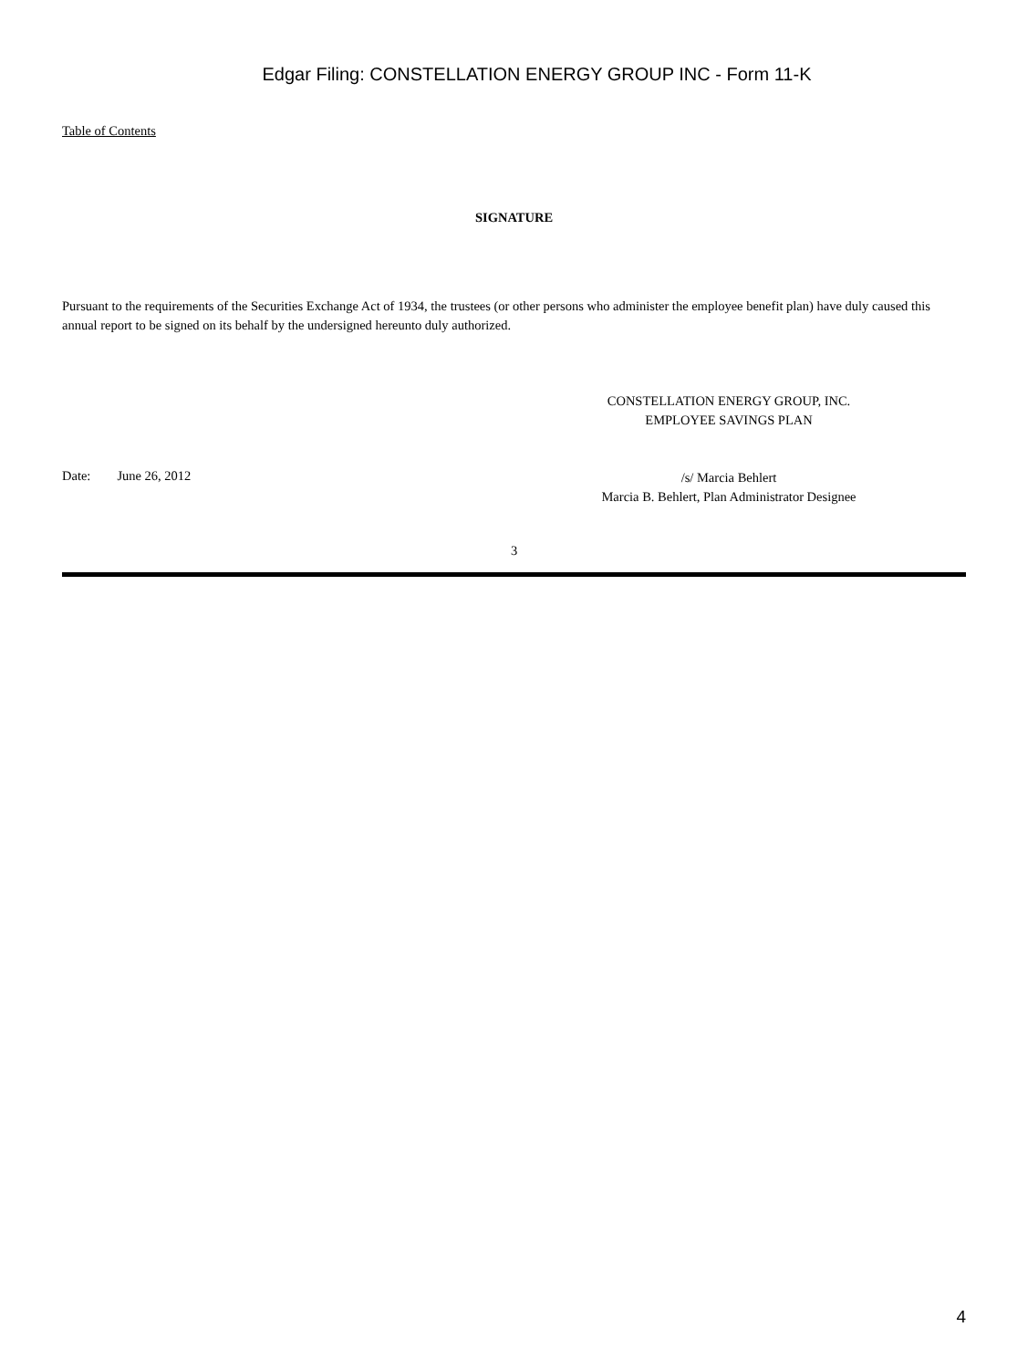Edgar Filing: CONSTELLATION ENERGY GROUP INC - Form 11-K
Table of Contents
SIGNATURE
Pursuant to the requirements of the Securities Exchange Act of 1934, the trustees (or other persons who administer the employee benefit plan) have duly caused this annual report to be signed on its behalf by the undersigned hereunto duly authorized.
CONSTELLATION ENERGY GROUP, INC.
EMPLOYEE SAVINGS PLAN
Date: June 26, 2012
/s/ Marcia Behlert
Marcia B. Behlert, Plan Administrator Designee
3
4